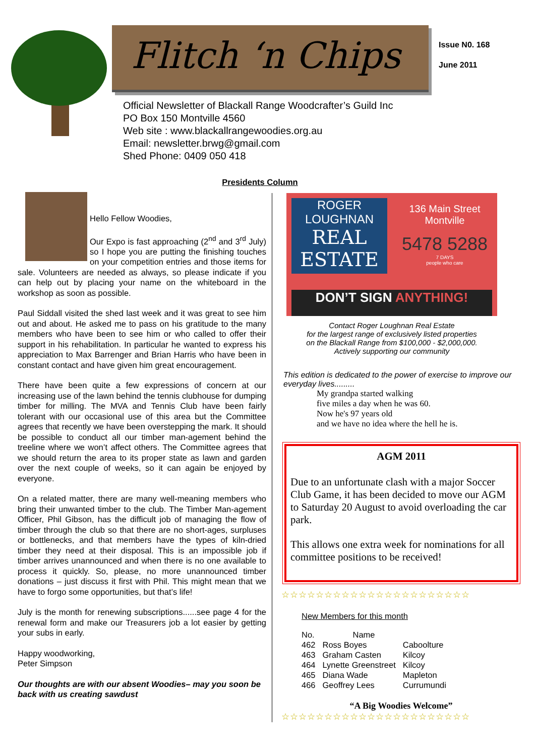Flitch ‘n Chips
Issue N0. 168
June 2011
Official Newsletter of Blackall Range Woodcrafter’s Guild Inc
PO Box 150 Montville 4560
Web site : www.blackallrangewoodies.org.au
Email: newsletter.brwg@gmail.com
Shed Phone: 0409 050 418
Presidents Column
Hello Fellow Woodies,
Our Expo is fast approaching (2<sup>nd</sup> and 3<sup>rd</sup> July) so I hope you are putting the finishing touches on your competition entries and those items for sale. Volunteers are needed as always, so please indicate if you can help out by placing your name on the whiteboard in the workshop as soon as possible.
Paul Siddall visited the shed last week and it was great to see him out and about. He asked me to pass on his gratitude to the many members who have been to see him or who called to offer their support in his rehabilitation. In particular he wanted to express his appreciation to Max Barrenger and Brian Harris who have been in constant contact and have given him great encouragement.
There have been quite a few expressions of concern at our increasing use of the lawn behind the tennis clubhouse for dumping timber for milling. The MVA and Tennis Club have been fairly tolerant with our occasional use of this area but the Committee agrees that recently we have been overstepping the mark. It should be possible to conduct all our timber man-agement behind the treeline where we won’t affect others. The Committee agrees that we should return the area to its proper state as lawn and garden over the next couple of weeks, so it can again be enjoyed by everyone.
On a related matter, there are many well-meaning members who bring their unwanted timber to the club. The Timber Man-agement Officer, Phil Gibson, has the difficult job of managing the flow of timber through the club so that there are no short-ages, surpluses or bottlenecks, and that members have the types of kiln-dried timber they need at their disposal. This is an impossible job if timber arrives unannounced and when there is no one available to process it quickly. So, please, no more unannounced timber donations – just discuss it first with Phil. This might mean that we have to forgo some opportunities, but that’s life!
July is the month for renewing subscriptions......see page 4 for the renewal form and make our Treasurers job a lot easier by getting your subs in early.
Happy woodworking,
Peter Simpson
Our thoughts are with our absent Woodies– may you soon be back with us creating sawdust
ROGER LOUGHNAN
REAL ESTATE
136 Main Street Montville
5478 5288
7 DAYS
people who care
DON’T SIGN ANYTHING!
Contact Roger Loughnan Real Estate
for the largest range of exclusively listed properties
on the Blackall Range from $100,000 - $2,000,000.
Actively supporting our community
This edition is dedicated to the power of exercise to improve our everyday lives.........
My grandpa started walking
five miles a day when he was 60.
Now he's 97 years old
and we have no idea where the hell he is.
AGM 2011
Due to an unfortunate clash with a major Soccer Club Game, it has been decided to move our AGM to Saturday 20 August to avoid overloading the car park.
This allows one extra week for nominations for all committee positions to be received!
☆☆☆☆☆☆☆☆☆☆☆☆☆☆☆☆☆☆☆☆☆☆
New Members for this month
| No. | Name | |
| --- | --- | --- |
| 462 | Ross Boyes | Caboolture |
| 463 | Graham Casten | Kilcoy |
| 464 | Lynette Greenstreet | Kilcoy |
| 465 | Diana Wade | Mapleton |
| 466 | Geoffrey Lees | Currumundi |
“A Big Woodies Welcome”
☆☆☆☆☆☆☆☆☆☆☆☆☆☆☆☆☆☆☆☆☆☆